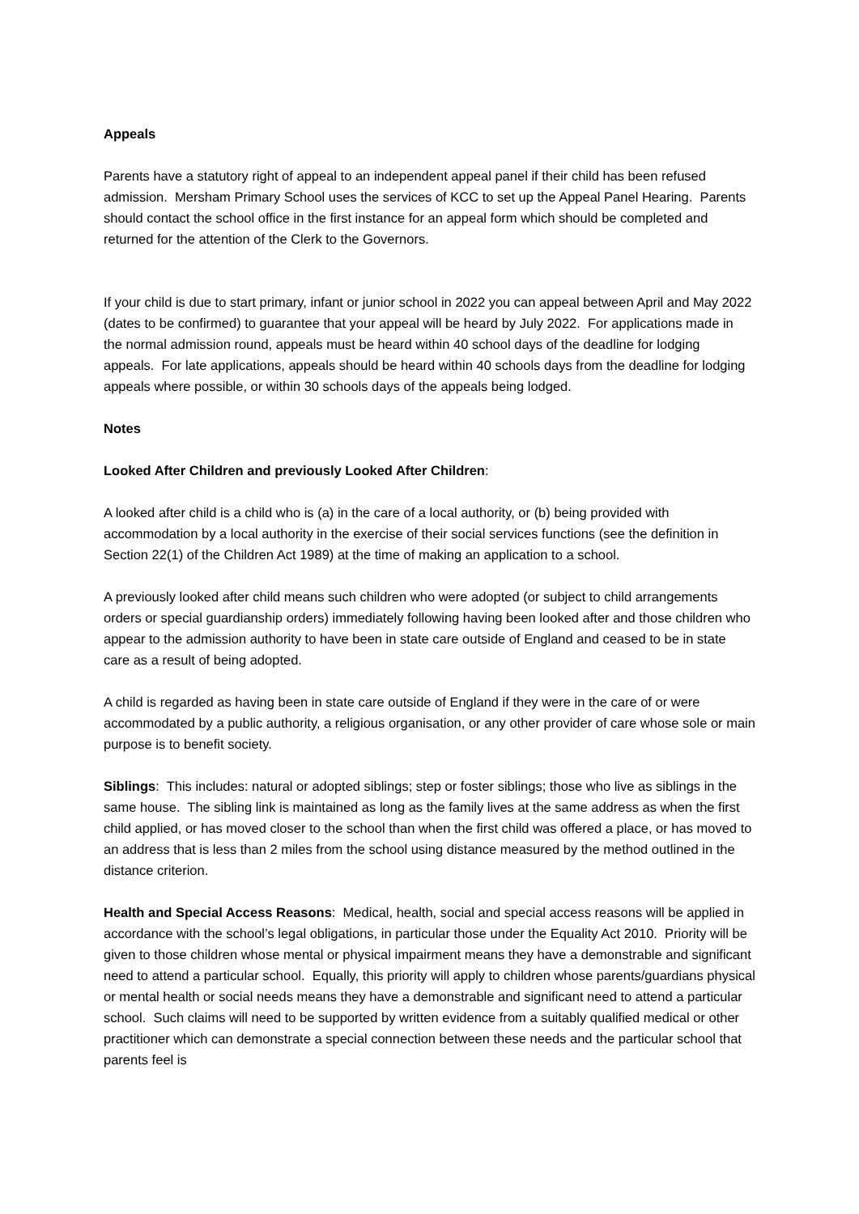Appeals
Parents have a statutory right of appeal to an independent appeal panel if their child has been refused admission. Mersham Primary School uses the services of KCC to set up the Appeal Panel Hearing. Parents should contact the school office in the first instance for an appeal form which should be completed and returned for the attention of the Clerk to the Governors.
If your child is due to start primary, infant or junior school in 2022 you can appeal between April and May 2022 (dates to be confirmed) to guarantee that your appeal will be heard by July 2022. For applications made in the normal admission round, appeals must be heard within 40 school days of the deadline for lodging appeals. For late applications, appeals should be heard within 40 schools days from the deadline for lodging appeals where possible, or within 30 schools days of the appeals being lodged.
Notes
Looked After Children and previously Looked After Children:
A looked after child is a child who is (a) in the care of a local authority, or (b) being provided with accommodation by a local authority in the exercise of their social services functions (see the definition in Section 22(1) of the Children Act 1989) at the time of making an application to a school.
A previously looked after child means such children who were adopted (or subject to child arrangements orders or special guardianship orders) immediately following having been looked after and those children who appear to the admission authority to have been in state care outside of England and ceased to be in state care as a result of being adopted.
A child is regarded as having been in state care outside of England if they were in the care of or were accommodated by a public authority, a religious organisation, or any other provider of care whose sole or main purpose is to benefit society.
Siblings: This includes: natural or adopted siblings; step or foster siblings; those who live as siblings in the same house. The sibling link is maintained as long as the family lives at the same address as when the first child applied, or has moved closer to the school than when the first child was offered a place, or has moved to an address that is less than 2 miles from the school using distance measured by the method outlined in the distance criterion.
Health and Special Access Reasons: Medical, health, social and special access reasons will be applied in accordance with the school’s legal obligations, in particular those under the Equality Act 2010. Priority will be given to those children whose mental or physical impairment means they have a demonstrable and significant need to attend a particular school. Equally, this priority will apply to children whose parents/guardians physical or mental health or social needs means they have a demonstrable and significant need to attend a particular school. Such claims will need to be supported by written evidence from a suitably qualified medical or other practitioner which can demonstrate a special connection between these needs and the particular school that parents feel is